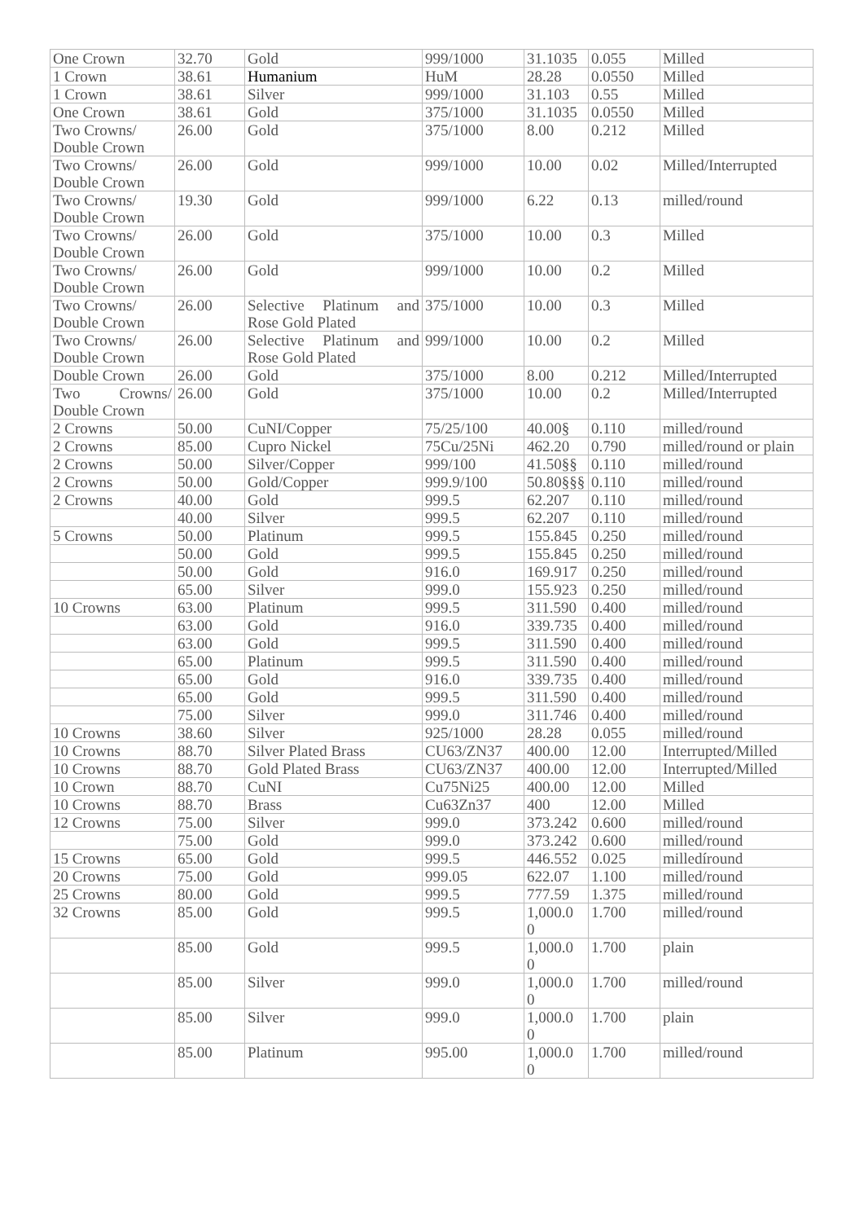| One Crown | 32.70 | Gold | 999/1000 | 31.1035 | 0.055 | Milled |
| 1 Crown | 38.61 | Humanium | HuM | 28.28 | 0.0550 | Milled |
| 1 Crown | 38.61 | Silver | 999/1000 | 31.103 | 0.55 | Milled |
| One Crown | 38.61 | Gold | 375/1000 | 31.1035 | 0.0550 | Milled |
| Two Crowns/ Double Crown | 26.00 | Gold | 375/1000 | 8.00 | 0.212 | Milled |
| Two Crowns/ Double Crown | 26.00 | Gold | 999/1000 | 10.00 | 0.02 | Milled/Interrupted |
| Two Crowns/ Double Crown | 19.30 | Gold | 999/1000 | 6.22 | 0.13 | milled/round |
| Two Crowns/ Double Crown | 26.00 | Gold | 375/1000 | 10.00 | 0.3 | Milled |
| Two Crowns/ Double Crown | 26.00 | Gold | 999/1000 | 10.00 | 0.2 | Milled |
| Two Crowns/ Double Crown | 26.00 | Selective Platinum and Rose Gold Plated | 375/1000 | 10.00 | 0.3 | Milled |
| Two Crowns/ Double Crown | 26.00 | Selective Platinum and Rose Gold Plated | 999/1000 | 10.00 | 0.2 | Milled |
| Double Crown | 26.00 | Gold | 375/1000 | 8.00 | 0.212 | Milled/Interrupted |
| Two Crowns/ Double Crown | 26.00 | Gold | 375/1000 | 10.00 | 0.2 | Milled/Interrupted |
| 2 Crowns | 50.00 | CuNI/Copper | 75/25/100 | 40.00§ | 0.110 | milled/round |
| 2 Crowns | 85.00 | Cupro Nickel | 75Cu/25Ni | 462.20 | 0.790 | milled/round or plain |
| 2 Crowns | 50.00 | Silver/Copper | 999/100 | 41.50§§ | 0.110 | milled/round |
| 2 Crowns | 50.00 | Gold/Copper | 999.9/100 | 50.80§§§ | 0.110 | milled/round |
| 2 Crowns | 40.00 | Gold | 999.5 | 62.207 | 0.110 | milled/round |
| | 40.00 | Silver | 999.5 | 62.207 | 0.110 | milled/round |
| 5 Crowns | 50.00 | Platinum | 999.5 | 155.845 | 0.250 | milled/round |
| | 50.00 | Gold | 999.5 | 155.845 | 0.250 | milled/round |
| | 50.00 | Gold | 916.0 | 169.917 | 0.250 | milled/round |
| | 65.00 | Silver | 999.0 | 155.923 | 0.250 | milled/round |
| 10 Crowns | 63.00 | Platinum | 999.5 | 311.590 | 0.400 | milled/round |
| | 63.00 | Gold | 916.0 | 339.735 | 0.400 | milled/round |
| | 63.00 | Gold | 999.5 | 311.590 | 0.400 | milled/round |
| | 65.00 | Platinum | 999.5 | 311.590 | 0.400 | milled/round |
| | 65.00 | Gold | 916.0 | 339.735 | 0.400 | milled/round |
| | 65.00 | Gold | 999.5 | 311.590 | 0.400 | milled/round |
| | 75.00 | Silver | 999.0 | 311.746 | 0.400 | milled/round |
| 10 Crowns | 38.60 | Silver | 925/1000 | 28.28 | 0.055 | milled/round |
| 10 Crowns | 88.70 | Silver Plated Brass | CU63/ZN37 | 400.00 | 12.00 | Interrupted/Milled |
| 10 Crowns | 88.70 | Gold Plated Brass | CU63/ZN37 | 400.00 | 12.00 | Interrupted/Milled |
| 10 Crown | 88.70 | CuNI | Cu75Ni25 | 400.00 | 12.00 | Milled |
| 10 Crowns | 88.70 | Brass | Cu63Zn37 | 400 | 12.00 | Milled |
| 12 Crowns | 75.00 | Silver | 999.0 | 373.242 | 0.600 | milled/round |
| | 75.00 | Gold | 999.0 | 373.242 | 0.600 | milled/round |
| 15 Crowns | 65.00 | Gold | 999.5 | 446.552 | 0.025 | milledíround |
| 20 Crowns | 75.00 | Gold | 999.05 | 622.07 | 1.100 | milled/round |
| 25 Crowns | 80.00 | Gold | 999.5 | 777.59 | 1.375 | milled/round |
| 32 Crowns | 85.00 | Gold | 999.5 | 1,000.0 0 | 1.700 | milled/round |
| | 85.00 | Gold | 999.5 | 1,000.0 0 | 1.700 | plain |
| | 85.00 | Silver | 999.0 | 1,000.0 0 | 1.700 | milled/round |
| | 85.00 | Silver | 999.0 | 1,000.0 0 | 1.700 | plain |
| | 85.00 | Platinum | 995.00 | 1,000.0 0 | 1.700 | milled/round |